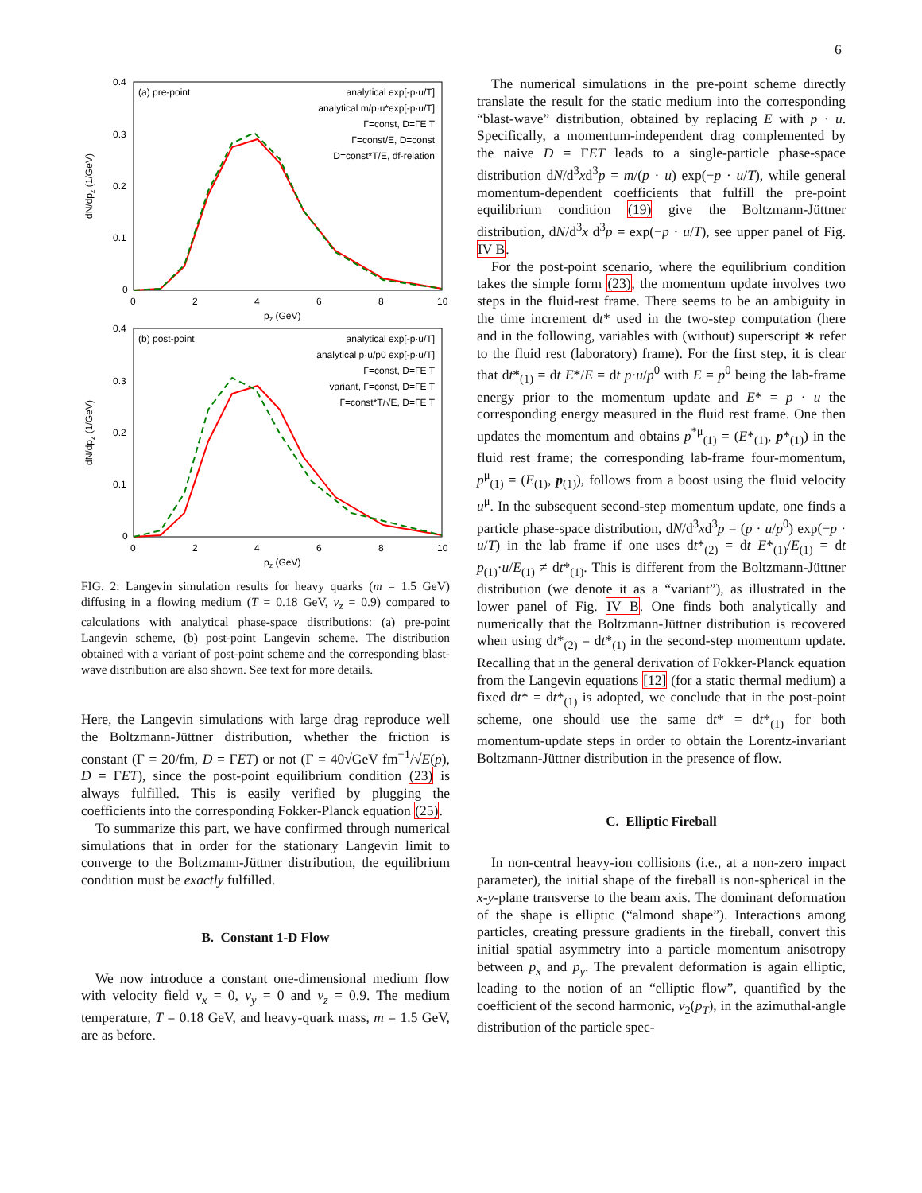6
0.4
0.3
0.2
0.1
0
0
2
4
6
8
10
pz (GeV)
dN/dpz (1/GeV)
(a) pre-point
analytical exp[-p·u/T]
analytical m/p·u*exp[-p·u/T]
Γ=const, D=ΓE T
Γ=const/E, D=const
D=const*T/E, df-relation
0.4
0.3
0.2
0.1
0
0
2
4
6
8
10
pz (GeV)
dN/dpz (1/GeV)
(b) post-point
analytical exp[-p·u/T]
analytical p·u/p0 exp[-p·u/T]
Γ=const, D=ΓE T
variant, Γ=const, D=ΓE T
Γ=const*T/√E, D=ΓE T
FIG. 2: Langevin simulation results for heavy quarks (m = 1.5 GeV) diffusing in a flowing medium (T = 0.18 GeV, v<sub>z</sub> = 0.9) compared to calculations with analytical phase-space distributions: (a) pre-point Langevin scheme, (b) post-point Langevin scheme. The distribution obtained with a variant of post-point scheme and the corresponding blast-wave distribution are also shown. See text for more details.
Here, the Langevin simulations with large drag reproduce well the Boltzmann-Jüttner distribution, whether the friction is constant (Γ = 20/fm, D = ΓET) or not (Γ = 40√GeV fm<sup>−1</sup>/√E(p), D = ΓET), since the post-point equilibrium condition (23) is always fulfilled. This is easily verified by plugging the coefficients into the corresponding Fokker-Planck equation (25).
To summarize this part, we have confirmed through numerical simulations that in order for the stationary Langevin limit to converge to the Boltzmann-Jüttner distribution, the equilibrium condition must be exactly fulfilled.
B. Constant 1-D Flow
We now introduce a constant one-dimensional medium flow with velocity field v<sub>x</sub> = 0, v<sub>y</sub> = 0 and v<sub>z</sub> = 0.9. The medium temperature, T = 0.18 GeV, and heavy-quark mass, m = 1.5 GeV, are as before.
The numerical simulations in the pre-point scheme directly translate the result for the static medium into the corresponding “blast-wave” distribution, obtained by replacing E with p · u. Specifically, a momentum-independent drag complemented by the naive D = ΓET leads to a single-particle phase-space distribution dN/d<sup>3</sup>xd<sup>3</sup>p = m/(p · u) exp(−p · u/T), while general momentum-dependent coefficients that fulfill the pre-point equilibrium condition (19) give the Boltzmann-Jüttner distribution, dN/d<sup>3</sup>x d<sup>3</sup>p = exp(−p · u/T), see upper panel of Fig. IV B.
For the post-point scenario, where the equilibrium condition takes the simple form (23), the momentum update involves two steps in the fluid-rest frame. There seems to be an ambiguity in the time increment dt* used in the two-step computation (here and in the following, variables with (without) superscript ∗ refer to the fluid rest (laboratory) frame). For the first step, it is clear that dt*<sub>(1)</sub> = dt E*/E = dt p·u/p<sup>0</sup> with E = p<sup>0</sup> being the lab-frame energy prior to the momentum update and E* = p · u the corresponding energy measured in the fluid rest frame. One then updates the momentum and obtains p<sup>*μ</sup><sub>(1)</sub> = (E*<sub>(1)</sub>, p*<sub>(1)</sub>) in the fluid rest frame; the corresponding lab-frame four-momentum, p<sup>μ</sup><sub>(1)</sub> = (E<sub>(1)</sub>, p<sub>(1)</sub>), follows from a boost using the fluid velocity u<sup>μ</sup>. In the subsequent second-step momentum update, one finds a particle phase-space distribution, dN/d<sup>3</sup>xd<sup>3</sup>p = (p · u/p<sup>0</sup>) exp(−p · u/T) in the lab frame if one uses dt*<sub>(2)</sub> = dt E*<sub>(1)</sub>/E<sub>(1)</sub> = dt p<sub>(1)</sub>·u/E<sub>(1)</sub> ≠ dt*<sub>(1)</sub>. This is different from the Boltzmann-Jüttner distribution (we denote it as a “variant”), as illustrated in the lower panel of Fig. IV B. One finds both analytically and numerically that the Boltzmann-Jüttner distribution is recovered when using dt*<sub>(2)</sub> = dt*<sub>(1)</sub> in the second-step momentum update. Recalling that in the general derivation of Fokker-Planck equation from the Langevin equations [12] (for a static thermal medium) a fixed dt* = dt*<sub>(1)</sub> is adopted, we conclude that in the post-point scheme, one should use the same dt* = dt*<sub>(1)</sub> for both momentum-update steps in order to obtain the Lorentz-invariant Boltzmann-Jüttner distribution in the presence of flow.
C. Elliptic Fireball
In non-central heavy-ion collisions (i.e., at a non-zero impact parameter), the initial shape of the fireball is non-spherical in the x-y-plane transverse to the beam axis. The dominant deformation of the shape is elliptic (“almond shape”). Interactions among particles, creating pressure gradients in the fireball, convert this initial spatial asymmetry into a particle momentum anisotropy between p<sub>x</sub> and p<sub>y</sub>. The prevalent deformation is again elliptic, leading to the notion of an “elliptic flow”, quantified by the coefficient of the second harmonic, v<sub>2</sub>(p<sub>T</sub>), in the azimuthal-angle distribution of the particle spec-